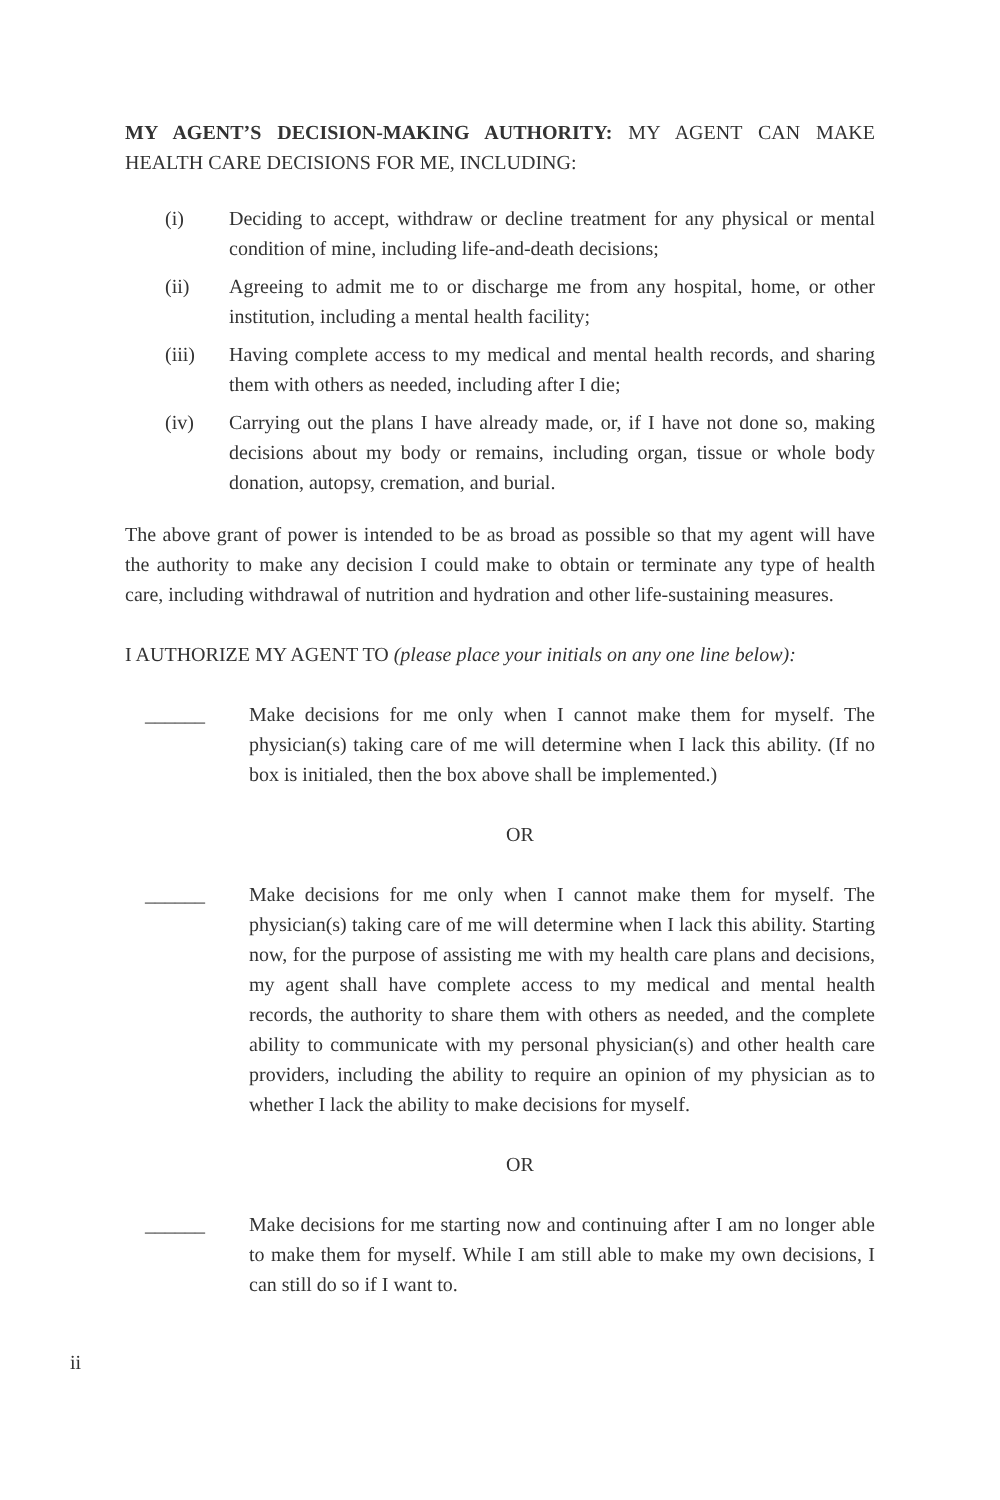MY AGENT’S DECISION-MAKING AUTHORITY: MY AGENT CAN MAKE HEALTH CARE DECISIONS FOR ME, INCLUDING:
(i) Deciding to accept, withdraw or decline treatment for any physical or mental condition of mine, including life-and-death decisions;
(ii) Agreeing to admit me to or discharge me from any hospital, home, or other institution, including a mental health facility;
(iii) Having complete access to my medical and mental health records, and sharing them with others as needed, including after I die;
(iv) Carrying out the plans I have already made, or, if I have not done so, making decisions about my body or remains, including organ, tissue or whole body donation, autopsy, cremation, and burial.
The above grant of power is intended to be as broad as possible so that my agent will have the authority to make any decision I could make to obtain or terminate any type of health care, including withdrawal of nutrition and hydration and other life-sustaining measures.
I AUTHORIZE MY AGENT TO (please place your initials on any one line below):
______ Make decisions for me only when I cannot make them for myself. The physician(s) taking care of me will determine when I lack this ability. (If no box is initialed, then the box above shall be implemented.)
OR
______ Make decisions for me only when I cannot make them for myself. The physician(s) taking care of me will determine when I lack this ability. Starting now, for the purpose of assisting me with my health care plans and decisions, my agent shall have complete access to my medical and mental health records, the authority to share them with others as needed, and the complete ability to communicate with my personal physician(s) and other health care providers, including the ability to require an opinion of my physician as to whether I lack the ability to make decisions for myself.
OR
______ Make decisions for me starting now and continuing after I am no longer able to make them for myself. While I am still able to make my own decisions, I can still do so if I want to.
ii